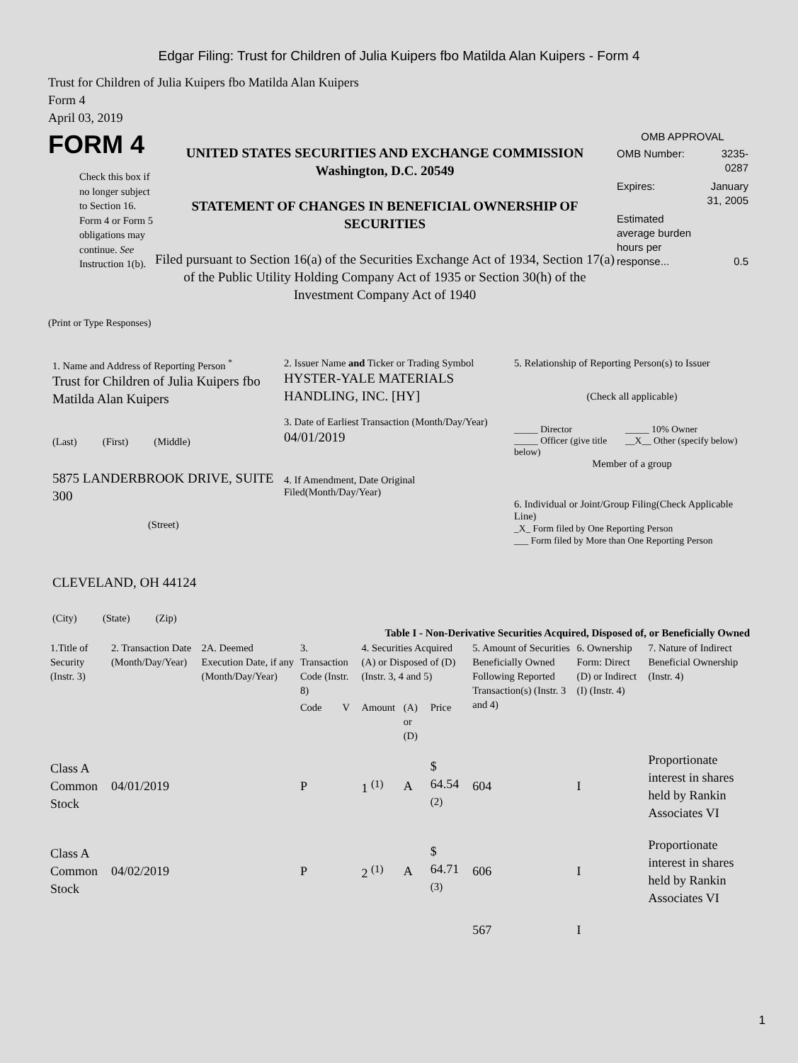Edgar Filing: Trust for Children of Julia Kuipers fbo Matilda Alan Kuipers - Form 4
Trust for Children of Julia Kuipers fbo Matilda Alan Kuipers
Form 4
April 03, 2019
FORM 4
Check this box if no longer subject to Section 16. Form 4 or Form 5 obligations may continue. See Instruction 1(b).
UNITED STATES SECURITIES AND EXCHANGE COMMISSION
Washington, D.C. 20549
STATEMENT OF CHANGES IN BENEFICIAL OWNERSHIP OF SECURITIES
Filed pursuant to Section 16(a) of the Securities Exchange Act of 1934, Section 17(a) of the Public Utility Holding Company Act of 1935 or Section 30(h) of the Investment Company Act of 1940
OMB APPROVAL
| OMB Number: | 3235-0287 |
| Expires: | January 31, 2005 |
| Estimated average burden hours per response... | 0.5 |
(Print or Type Responses)
1. Name and Address of Reporting Person <sup>*</sup>
Trust for Children of Julia Kuipers fbo Matilda Alan Kuipers
(Last) (First) (Middle)
5875 LANDERBROOK DRIVE, SUITE 300
(Street)
CLEVELAND, OH 44124
(City) (State) (Zip)
2. Issuer Name and Ticker or Trading Symbol
HYSTER-YALE MATERIALS HANDLING, INC. [HY]
3. Date of Earliest Transaction (Month/Day/Year)
04/01/2019
4. If Amendment, Date Original Filed(Month/Day/Year)
5. Relationship of Reporting Person(s) to Issuer
(Check all applicable)
_____ Director
_____ Officer (give title below)
_____ 10% Owner
__X__ Other (specify below)
Member of a group
6. Individual or Joint/Group Filing(Check Applicable Line)
_X_ Form filed by One Reporting Person
___ Form filed by More than One Reporting Person
Table I - Non-Derivative Securities Acquired, Disposed of, or Beneficially Owned
| 1.Title of Security (Instr. 3) | 2. Transaction Date (Month/Day/Year) | 2A. Deemed Execution Date, if any (Month/Day/Year) | 3. Transaction Code (Instr. 8) | | 4. Securities Acquired (A) or Disposed of (D) (Instr. 3, 4 and 5) | | | 5. Amount of Securities Beneficially Owned Following Reported Transaction(s) (Instr. 3 and 4) | 6. Ownership Form: Direct (D) or Indirect (I) (Instr. 4) | 7. Nature of Indirect Beneficial Ownership (Instr. 4) |
| --- | --- | --- | --- | --- | --- | --- | --- | --- | --- | --- |
| | | | Code | V | Amount | (A) or (D) | Price | | | |
| Class A Common Stock | 04/01/2019 | | P | | 1 <sup>(1)</sup> | A | $ 64.54 <sup>(2)</sup> | 604 | I | Proportionate interest in shares held by Rankin Associates VI |
| Class A Common Stock | 04/02/2019 | | P | | 2 <sup>(1)</sup> | A | $ 64.71 <sup>(3)</sup> | 606 | I | Proportionate interest in shares held by Rankin Associates VI |
| | | | | | | | | 567 | I | |
1